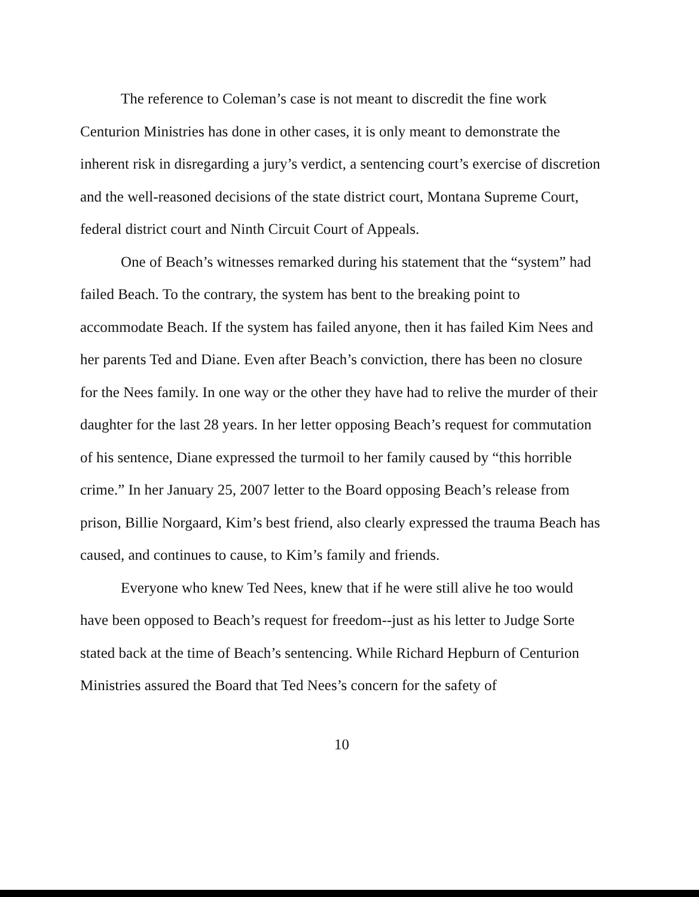The reference to Coleman’s case is not meant to discredit the fine work Centurion Ministries has done in other cases, it is only meant to demonstrate the inherent risk in disregarding a jury’s verdict, a sentencing court’s exercise of discretion and the well-reasoned decisions of the state district court, Montana Supreme Court, federal district court and Ninth Circuit Court of Appeals.
One of Beach’s witnesses remarked during his statement that the “system” had failed Beach. To the contrary, the system has bent to the breaking point to accommodate Beach. If the system has failed anyone, then it has failed Kim Nees and her parents Ted and Diane. Even after Beach’s conviction, there has been no closure for the Nees family. In one way or the other they have had to relive the murder of their daughter for the last 28 years. In her letter opposing Beach’s request for commutation of his sentence, Diane expressed the turmoil to her family caused by “this horrible crime.” In her January 25, 2007 letter to the Board opposing Beach’s release from prison, Billie Norgaard, Kim’s best friend, also clearly expressed the trauma Beach has caused, and continues to cause, to Kim’s family and friends.
Everyone who knew Ted Nees, knew that if he were still alive he too would have been opposed to Beach’s request for freedom--just as his letter to Judge Sorte stated back at the time of Beach’s sentencing. While Richard Hepburn of Centurion Ministries assured the Board that Ted Nees’s concern for the safety of
10